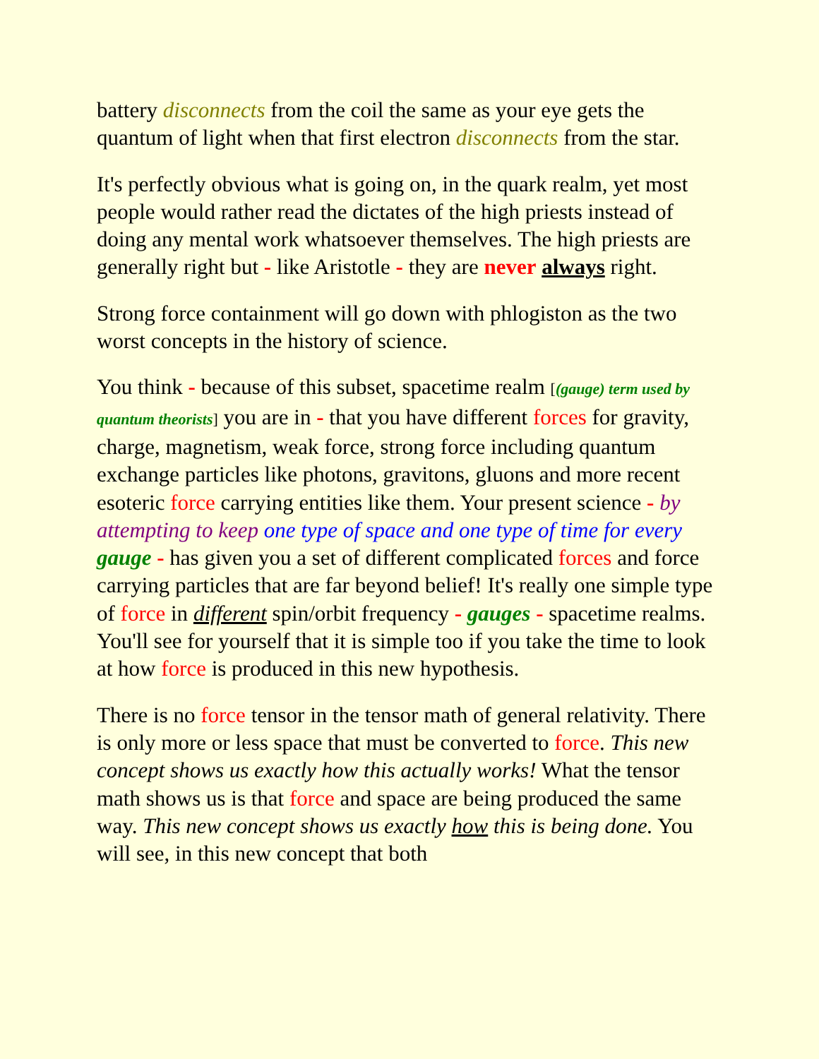battery disconnects from the coil the same as your eye gets the quantum of light when that first electron disconnects from the star.
It's perfectly obvious what is going on, in the quark realm, yet most people would rather read the dictates of the high priests instead of doing any mental work whatsoever themselves. The high priests are generally right but - like Aristotle - they are never always right.
Strong force containment will go down with phlogiston as the two worst concepts in the history of science.
You think - because of this subset, spacetime realm [(gauge) term used by quantum theorists] you are in - that you have different forces for gravity, charge, magnetism, weak force, strong force including quantum exchange particles like photons, gravitons, gluons and more recent esoteric force carrying entities like them. Your present science - by attempting to keep one type of space and one type of time for every gauge - has given you a set of different complicated forces and force carrying particles that are far beyond belief! It's really one simple type of force in different spin/orbit frequency - gauges - spacetime realms. You'll see for yourself that it is simple too if you take the time to look at how force is produced in this new hypothesis.
There is no force tensor in the tensor math of general relativity. There is only more or less space that must be converted to force. This new concept shows us exactly how this actually works! What the tensor math shows us is that force and space are being produced the same way. This new concept shows us exactly how this is being done. You will see, in this new concept that both